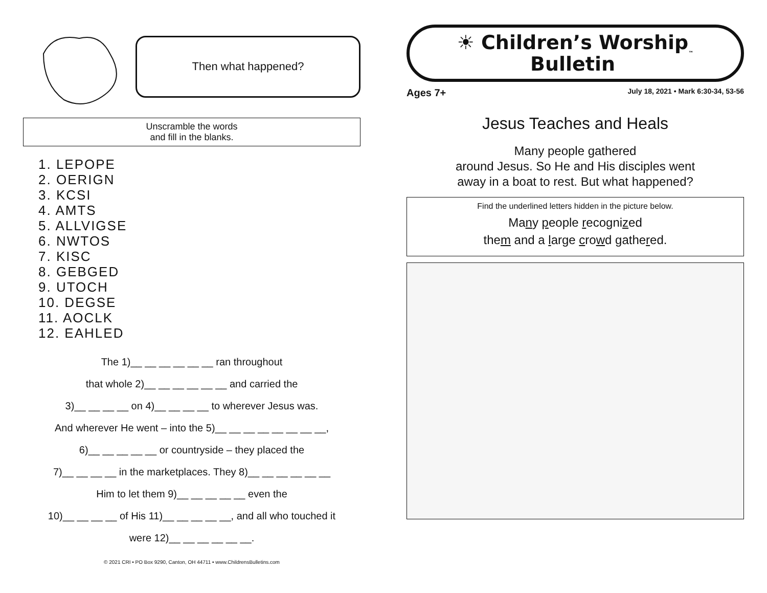Then what happened?
Unscramble the words
and fill in the blanks.
1. LEPOPE
2. OERIGN
3. KCSI
4. AMTS
5. ALLVIGSE
6. NWTOS
7. KISC
8. GEBGED
9. UTOCH
10. DEGSE
11. AOCLK
12. EAHLED
The 1)__ __ __ __ __ __ ran throughout
that whole 2)__ __ __ __ __ __ and carried the
3)__ __ __ __ on 4)__ __ __ __ to wherever Jesus was.
And wherever He went – into the 5)__ __ __ __ __ __ __ __,
6)__ __ __ __ __ or countryside – they placed the
7)__ __ __ __ in the marketplaces. They 8)__ __ __ __ __ __
Him to let them 9)__ __ __ __ __ even the
10)__ __ __ __ of His 11)__ __ __ __ __, and all who touched it
were 12)__ __ __ __ __ __.
© 2021 CRI • PO Box 9290, Canton, OH 44711 • www.ChildrensBulletins.com
☀ Children’s Worship
Bulletin<sup>™</sup>
Ages 7+ July 18, 2021 • Mark 6:30-34, 53-56
Jesus Teaches and Heals
Many people gathered
around Jesus. So He and His disciples went
away in a boat to rest. But what happened?
Find the underlined letters hidden in the picture below.
Many people recognized
them and a large crowd gathered.